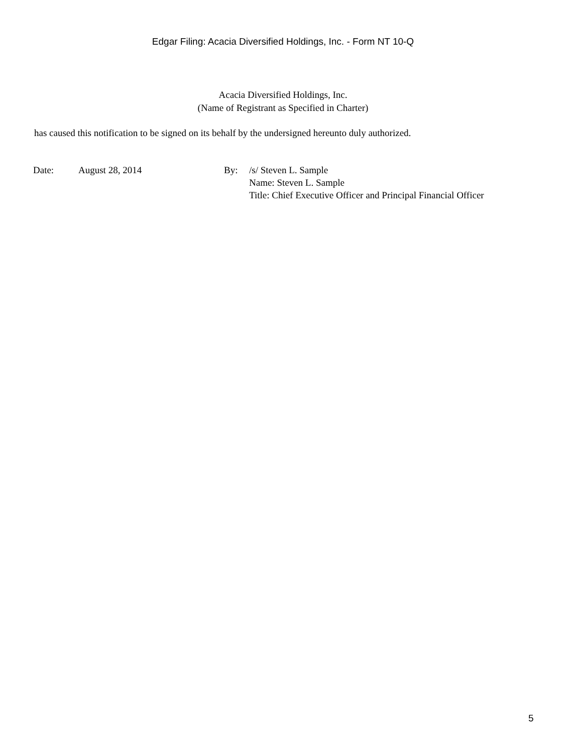Edgar Filing: Acacia Diversified Holdings, Inc. - Form NT 10-Q
Acacia Diversified Holdings, Inc.
(Name of Registrant as Specified in Charter)
has caused this notification to be signed on its behalf by the undersigned hereunto duly authorized.
| Date: | August 28, 2014 | By: | /s/ Steven L. Sample Name: Steven L. Sample Title: Chief Executive Officer and Principal Financial Officer |
5